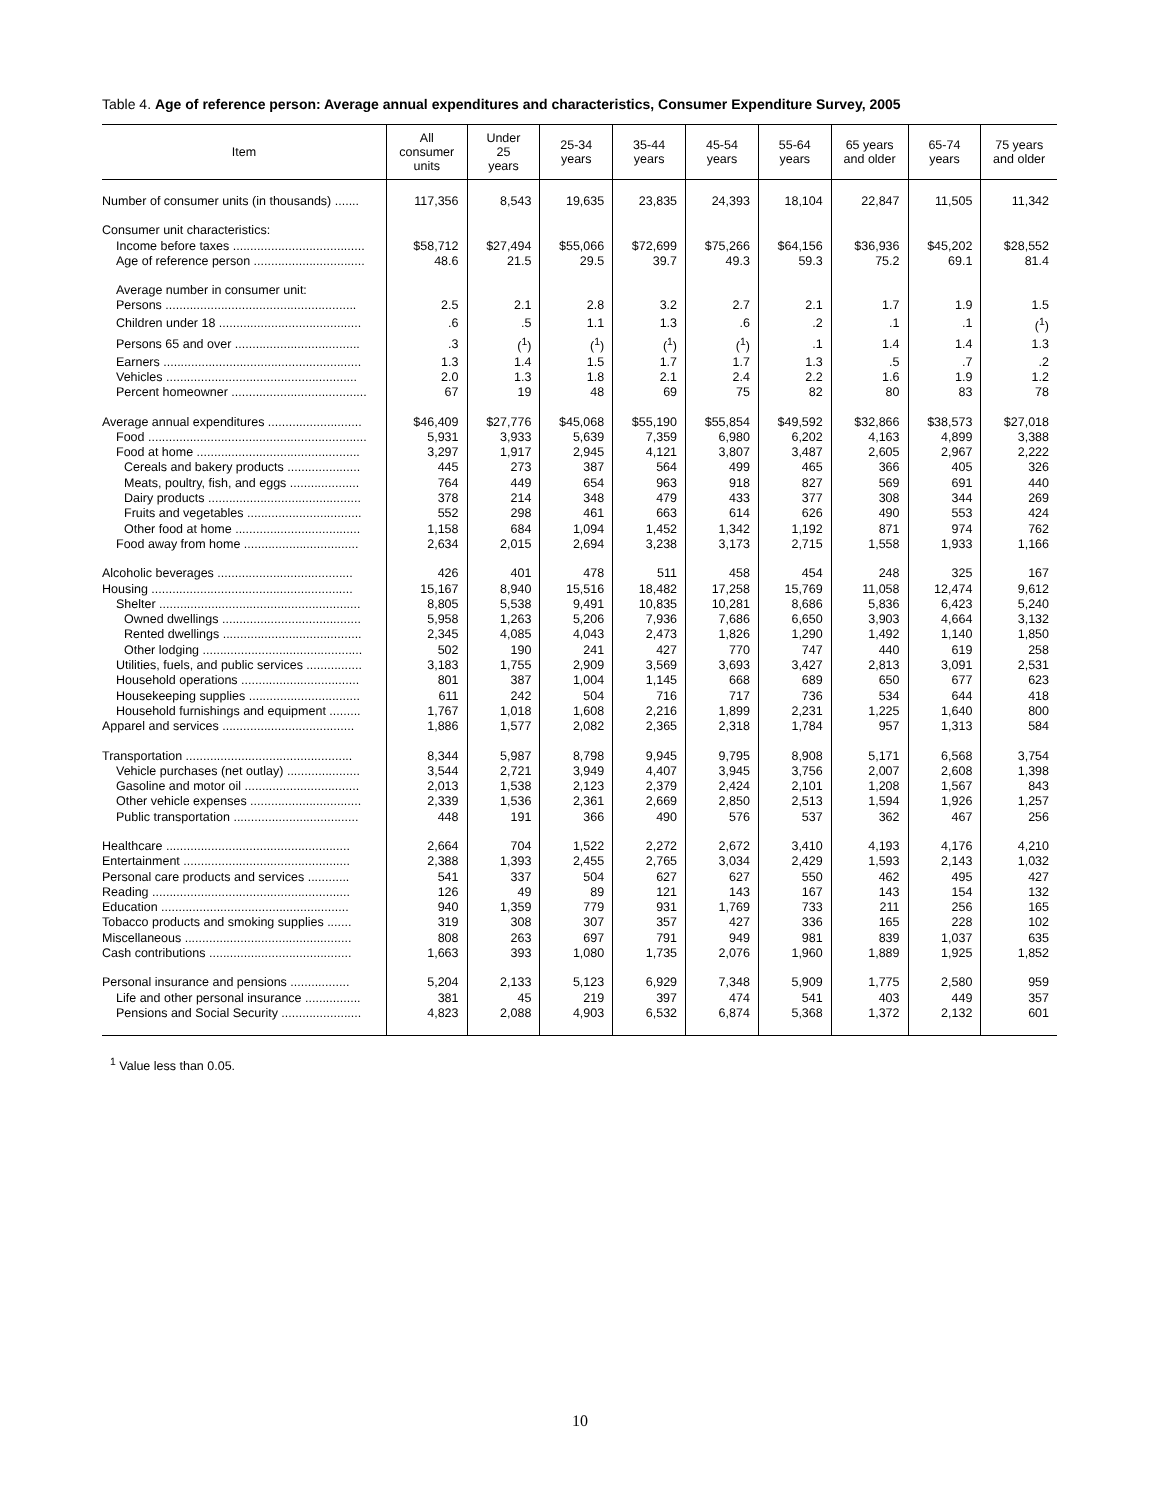Table 4. Age of reference person: Average annual expenditures and characteristics, Consumer Expenditure Survey, 2005
| Item | All consumer units | Under 25 years | 25-34 years | 35-44 years | 45-54 years | 55-64 years | 65 years and older | 65-74 years | 75 years and older |
| --- | --- | --- | --- | --- | --- | --- | --- | --- | --- |
| Number of consumer units (in thousands) ....... | 117,356 | 8,543 | 19,635 | 23,835 | 24,393 | 18,104 | 22,847 | 11,505 | 11,342 |
| Consumer unit characteristics: | | | | | | | | | |
| Income before taxes ...................................... | $58,712 | $27,494 | $55,066 | $72,699 | $75,266 | $64,156 | $36,936 | $45,202 | $28,552 |
| Age of reference person ................................ | 48.6 | 21.5 | 29.5 | 39.7 | 49.3 | 59.3 | 75.2 | 69.1 | 81.4 |
| Average number in consumer unit: | | | | | | | | | |
| Persons ....................................................... | 2.5 | 2.1 | 2.8 | 3.2 | 2.7 | 2.1 | 1.7 | 1.9 | 1.5 |
| Children under 18 ......................................... | .6 | .5 | 1.1 | 1.3 | .6 | .2 | .1 | .1 | (<sup>1</sup>) |
| Persons 65 and over .................................... | .3 | (<sup>1</sup>) | (<sup>1</sup>) | (<sup>1</sup>) | (<sup>1</sup>) | .1 | 1.4 | 1.4 | 1.3 |
| Earners ......................................................... | 1.3 | 1.4 | 1.5 | 1.7 | 1.7 | 1.3 | .5 | .7 | .2 |
| Vehicles ....................................................... | 2.0 | 1.3 | 1.8 | 2.1 | 2.4 | 2.2 | 1.6 | 1.9 | 1.2 |
| Percent homeowner ....................................... | 67 | 19 | 48 | 69 | 75 | 82 | 80 | 83 | 78 |
| Average annual expenditures ........................... | $46,409 | $27,776 | $45,068 | $55,190 | $55,854 | $49,592 | $32,866 | $38,573 | $27,018 |
| Food ............................................................... | 5,931 | 3,933 | 5,639 | 7,359 | 6,980 | 6,202 | 4,163 | 4,899 | 3,388 |
| Food at home ............................................... | 3,297 | 1,917 | 2,945 | 4,121 | 3,807 | 3,487 | 2,605 | 2,967 | 2,222 |
| Cereals and bakery products ..................... | 445 | 273 | 387 | 564 | 499 | 465 | 366 | 405 | 326 |
| Meats, poultry, fish, and eggs .................... | 764 | 449 | 654 | 963 | 918 | 827 | 569 | 691 | 440 |
| Dairy products ............................................ | 378 | 214 | 348 | 479 | 433 | 377 | 308 | 344 | 269 |
| Fruits and vegetables ................................. | 552 | 298 | 461 | 663 | 614 | 626 | 490 | 553 | 424 |
| Other food at home .................................... | 1,158 | 684 | 1,094 | 1,452 | 1,342 | 1,192 | 871 | 974 | 762 |
| Food away from home ................................. | 2,634 | 2,015 | 2,694 | 3,238 | 3,173 | 2,715 | 1,558 | 1,933 | 1,166 |
| Alcoholic beverages ....................................... | 426 | 401 | 478 | 511 | 458 | 454 | 248 | 325 | 167 |
| Housing .......................................................... | 15,167 | 8,940 | 15,516 | 18,482 | 17,258 | 15,769 | 11,058 | 12,474 | 9,612 |
| Shelter .......................................................... | 8,805 | 5,538 | 9,491 | 10,835 | 10,281 | 8,686 | 5,836 | 6,423 | 5,240 |
| Owned dwellings ........................................ | 5,958 | 1,263 | 5,206 | 7,936 | 7,686 | 6,650 | 3,903 | 4,664 | 3,132 |
| Rented dwellings ........................................ | 2,345 | 4,085 | 4,043 | 2,473 | 1,826 | 1,290 | 1,492 | 1,140 | 1,850 |
| Other lodging .............................................. | 502 | 190 | 241 | 427 | 770 | 747 | 440 | 619 | 258 |
| Utilities, fuels, and public services ................ | 3,183 | 1,755 | 2,909 | 3,569 | 3,693 | 3,427 | 2,813 | 3,091 | 2,531 |
| Household operations .................................. | 801 | 387 | 1,004 | 1,145 | 668 | 689 | 650 | 677 | 623 |
| Housekeeping supplies ................................ | 611 | 242 | 504 | 716 | 717 | 736 | 534 | 644 | 418 |
| Household furnishings and equipment ......... | 1,767 | 1,018 | 1,608 | 2,216 | 1,899 | 2,231 | 1,225 | 1,640 | 800 |
| Apparel and services ...................................... | 1,886 | 1,577 | 2,082 | 2,365 | 2,318 | 1,784 | 957 | 1,313 | 584 |
| Transportation ................................................ | 8,344 | 5,987 | 8,798 | 9,945 | 9,795 | 8,908 | 5,171 | 6,568 | 3,754 |
| Vehicle purchases (net outlay) ..................... | 3,544 | 2,721 | 3,949 | 4,407 | 3,945 | 3,756 | 2,007 | 2,608 | 1,398 |
| Gasoline and motor oil ................................. | 2,013 | 1,538 | 2,123 | 2,379 | 2,424 | 2,101 | 1,208 | 1,567 | 843 |
| Other vehicle expenses ................................ | 2,339 | 1,536 | 2,361 | 2,669 | 2,850 | 2,513 | 1,594 | 1,926 | 1,257 |
| Public transportation .................................... | 448 | 191 | 366 | 490 | 576 | 537 | 362 | 467 | 256 |
| Healthcare ..................................................... | 2,664 | 704 | 1,522 | 2,272 | 2,672 | 3,410 | 4,193 | 4,176 | 4,210 |
| Entertainment ................................................ | 2,388 | 1,393 | 2,455 | 2,765 | 3,034 | 2,429 | 1,593 | 2,143 | 1,032 |
| Personal care products and services ............ | 541 | 337 | 504 | 627 | 627 | 550 | 462 | 495 | 427 |
| Reading ......................................................... | 126 | 49 | 89 | 121 | 143 | 167 | 143 | 154 | 132 |
| Education ...................................................... | 940 | 1,359 | 779 | 931 | 1,769 | 733 | 211 | 256 | 165 |
| Tobacco products and smoking supplies ....... | 319 | 308 | 307 | 357 | 427 | 336 | 165 | 228 | 102 |
| Miscellaneous ................................................ | 808 | 263 | 697 | 791 | 949 | 981 | 839 | 1,037 | 635 |
| Cash contributions ......................................... | 1,663 | 393 | 1,080 | 1,735 | 2,076 | 1,960 | 1,889 | 1,925 | 1,852 |
| Personal insurance and pensions ................. | 5,204 | 2,133 | 5,123 | 6,929 | 7,348 | 5,909 | 1,775 | 2,580 | 959 |
| Life and other personal insurance ................ | 381 | 45 | 219 | 397 | 474 | 541 | 403 | 449 | 357 |
| Pensions and Social Security ....................... | 4,823 | 2,088 | 4,903 | 6,532 | 6,874 | 5,368 | 1,372 | 2,132 | 601 |
<sup>1</sup> Value less than 0.05.
10